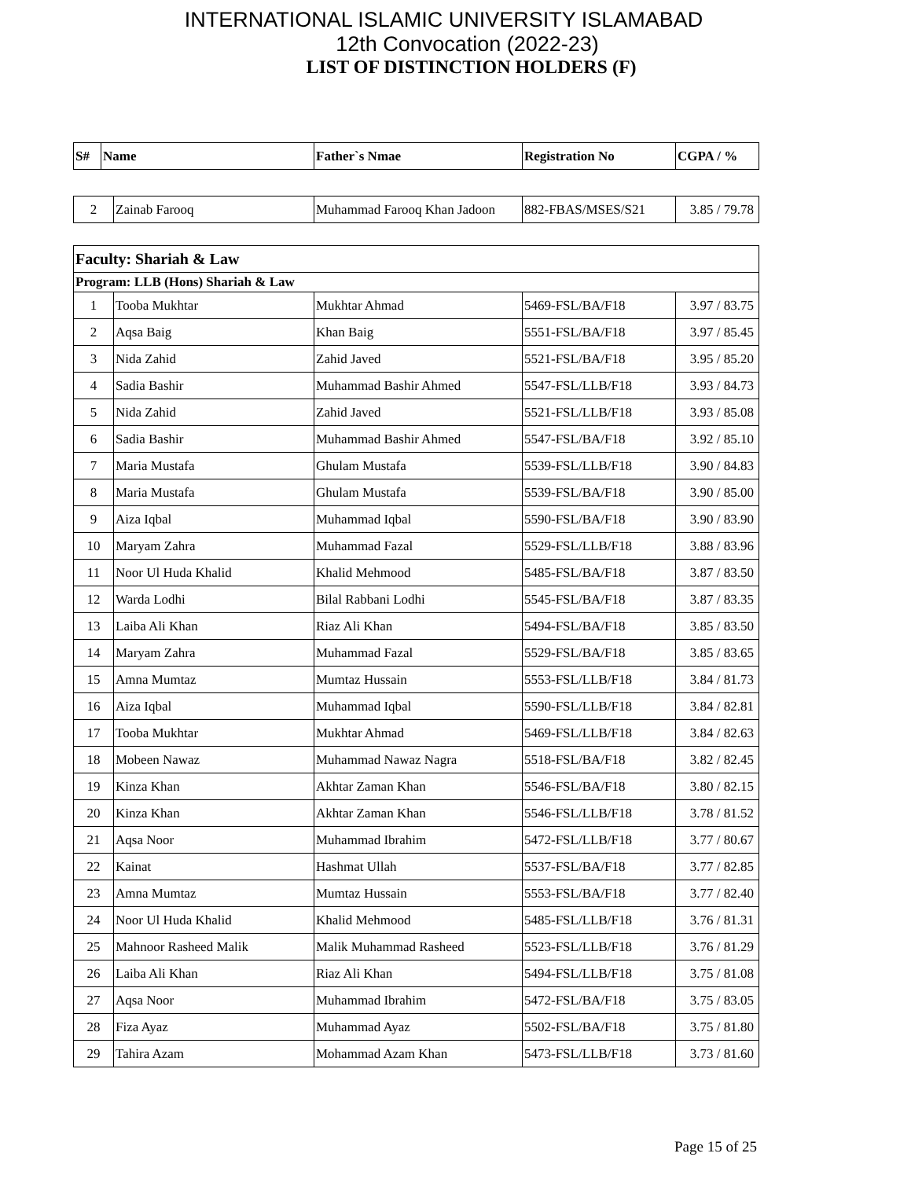INTERNATIONAL ISLAMIC UNIVERSITY ISLAMABAD
12th Convocation (2022-23)
LIST OF DISTINCTION HOLDERS (F)
| S# | Name | Father`s Nmae | Registration No | CGPA / % |
| --- | --- | --- | --- | --- |
| 2 | Zainab Farooq | Muhammad Farooq Khan Jadoon | 882-FBAS/MSES/S21 | 3.85 / 79.78 |
| Faculty: Shariah & Law | | | | |
| Program: LLB (Hons) Shariah & Law | | | | |
| 1 | Tooba Mukhtar | Mukhtar Ahmad | 5469-FSL/BA/F18 | 3.97 / 83.75 |
| 2 | Aqsa Baig | Khan Baig | 5551-FSL/BA/F18 | 3.97 / 85.45 |
| 3 | Nida Zahid | Zahid Javed | 5521-FSL/BA/F18 | 3.95 / 85.20 |
| 4 | Sadia Bashir | Muhammad Bashir Ahmed | 5547-FSL/LLB/F18 | 3.93 / 84.73 |
| 5 | Nida Zahid | Zahid Javed | 5521-FSL/LLB/F18 | 3.93 / 85.08 |
| 6 | Sadia Bashir | Muhammad Bashir Ahmed | 5547-FSL/BA/F18 | 3.92 / 85.10 |
| 7 | Maria Mustafa | Ghulam Mustafa | 5539-FSL/LLB/F18 | 3.90 / 84.83 |
| 8 | Maria Mustafa | Ghulam Mustafa | 5539-FSL/BA/F18 | 3.90 / 85.00 |
| 9 | Aiza Iqbal | Muhammad Iqbal | 5590-FSL/BA/F18 | 3.90 / 83.90 |
| 10 | Maryam Zahra | Muhammad Fazal | 5529-FSL/LLB/F18 | 3.88 / 83.96 |
| 11 | Noor Ul Huda Khalid | Khalid Mehmood | 5485-FSL/BA/F18 | 3.87 / 83.50 |
| 12 | Warda Lodhi | Bilal Rabbani Lodhi | 5545-FSL/BA/F18 | 3.87 / 83.35 |
| 13 | Laiba Ali Khan | Riaz Ali Khan | 5494-FSL/BA/F18 | 3.85 / 83.50 |
| 14 | Maryam Zahra | Muhammad Fazal | 5529-FSL/BA/F18 | 3.85 / 83.65 |
| 15 | Amna Mumtaz | Mumtaz Hussain | 5553-FSL/LLB/F18 | 3.84 / 81.73 |
| 16 | Aiza Iqbal | Muhammad Iqbal | 5590-FSL/LLB/F18 | 3.84 / 82.81 |
| 17 | Tooba Mukhtar | Mukhtar Ahmad | 5469-FSL/LLB/F18 | 3.84 / 82.63 |
| 18 | Mobeen Nawaz | Muhammad Nawaz Nagra | 5518-FSL/BA/F18 | 3.82 / 82.45 |
| 19 | Kinza Khan | Akhtar Zaman Khan | 5546-FSL/BA/F18 | 3.80 / 82.15 |
| 20 | Kinza Khan | Akhtar Zaman Khan | 5546-FSL/LLB/F18 | 3.78 / 81.52 |
| 21 | Aqsa Noor | Muhammad Ibrahim | 5472-FSL/LLB/F18 | 3.77 / 80.67 |
| 22 | Kainat | Hashmat Ullah | 5537-FSL/BA/F18 | 3.77 / 82.85 |
| 23 | Amna Mumtaz | Mumtaz Hussain | 5553-FSL/BA/F18 | 3.77 / 82.40 |
| 24 | Noor Ul Huda Khalid | Khalid Mehmood | 5485-FSL/LLB/F18 | 3.76 / 81.31 |
| 25 | Mahnoor Rasheed Malik | Malik Muhammad Rasheed | 5523-FSL/LLB/F18 | 3.76 / 81.29 |
| 26 | Laiba Ali Khan | Riaz Ali Khan | 5494-FSL/LLB/F18 | 3.75 / 81.08 |
| 27 | Aqsa Noor | Muhammad Ibrahim | 5472-FSL/BA/F18 | 3.75 / 83.05 |
| 28 | Fiza Ayaz | Muhammad Ayaz | 5502-FSL/BA/F18 | 3.75 / 81.80 |
| 29 | Tahira Azam | Mohammad Azam Khan | 5473-FSL/LLB/F18 | 3.73 / 81.60 |
Page 15 of 25